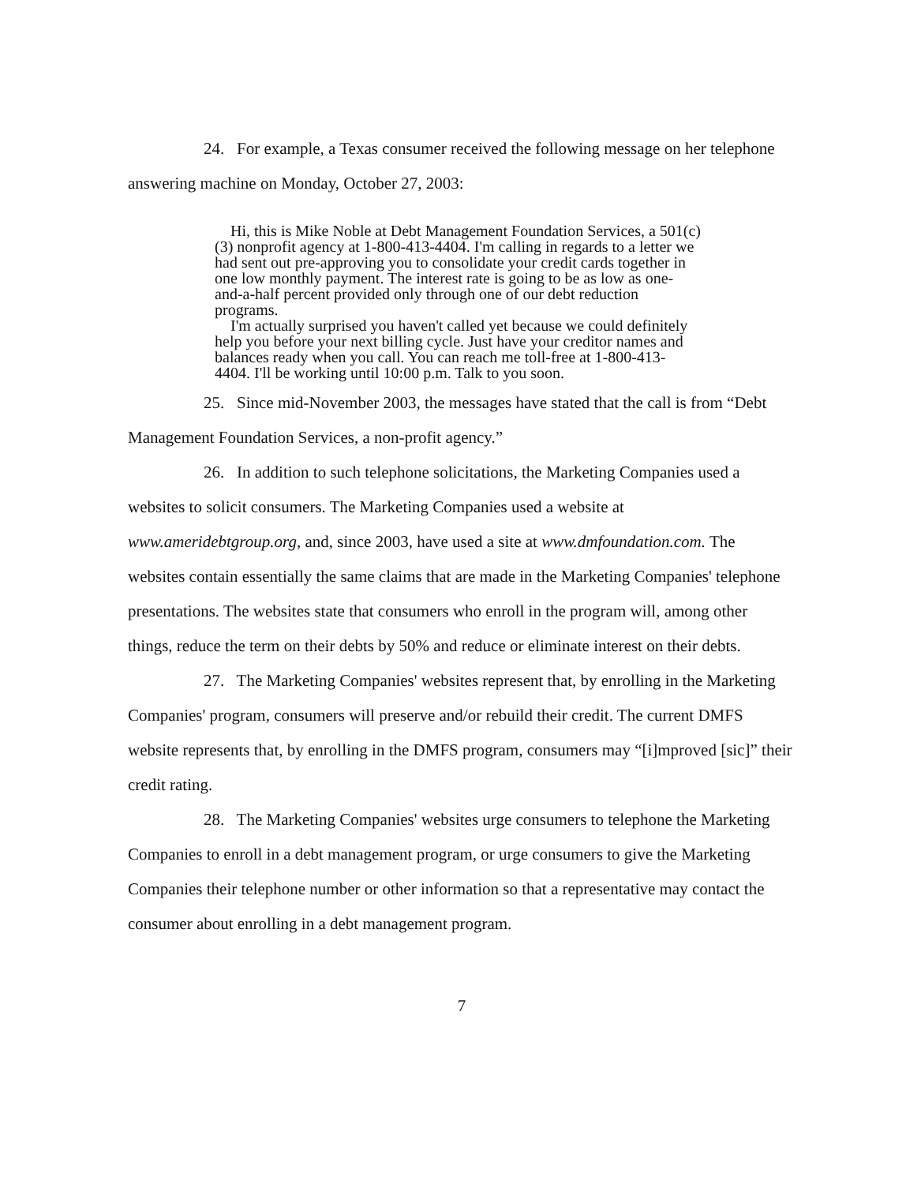24. For example, a Texas consumer received the following message on her telephone answering machine on Monday, October 27, 2003:
Hi, this is Mike Noble at Debt Management Foundation Services, a 501(c)(3) nonprofit agency at 1-800-413-4404. I'm calling in regards to a letter we had sent out pre-approving you to consolidate your credit cards together in one low monthly payment. The interest rate is going to be as low as one-and-a-half percent provided only through one of our debt reduction programs.
I'm actually surprised you haven't called yet because we could definitely help you before your next billing cycle. Just have your creditor names and balances ready when you call. You can reach me toll-free at 1-800-413-4404. I'll be working until 10:00 p.m. Talk to you soon.
25. Since mid-November 2003, the messages have stated that the call is from “Debt Management Foundation Services, a non-profit agency.”
26. In addition to such telephone solicitations, the Marketing Companies used a websites to solicit consumers. The Marketing Companies used a website at www.ameridebtgroup.org, and, since 2003, have used a site at www.dmfoundation.com. The websites contain essentially the same claims that are made in the Marketing Companies' telephone presentations. The websites state that consumers who enroll in the program will, among other things, reduce the term on their debts by 50% and reduce or eliminate interest on their debts.
27. The Marketing Companies' websites represent that, by enrolling in the Marketing Companies' program, consumers will preserve and/or rebuild their credit. The current DMFS website represents that, by enrolling in the DMFS program, consumers may “[i]mproved [sic]” their credit rating.
28. The Marketing Companies' websites urge consumers to telephone the Marketing Companies to enroll in a debt management program, or urge consumers to give the Marketing Companies their telephone number or other information so that a representative may contact the consumer about enrolling in a debt management program.
7